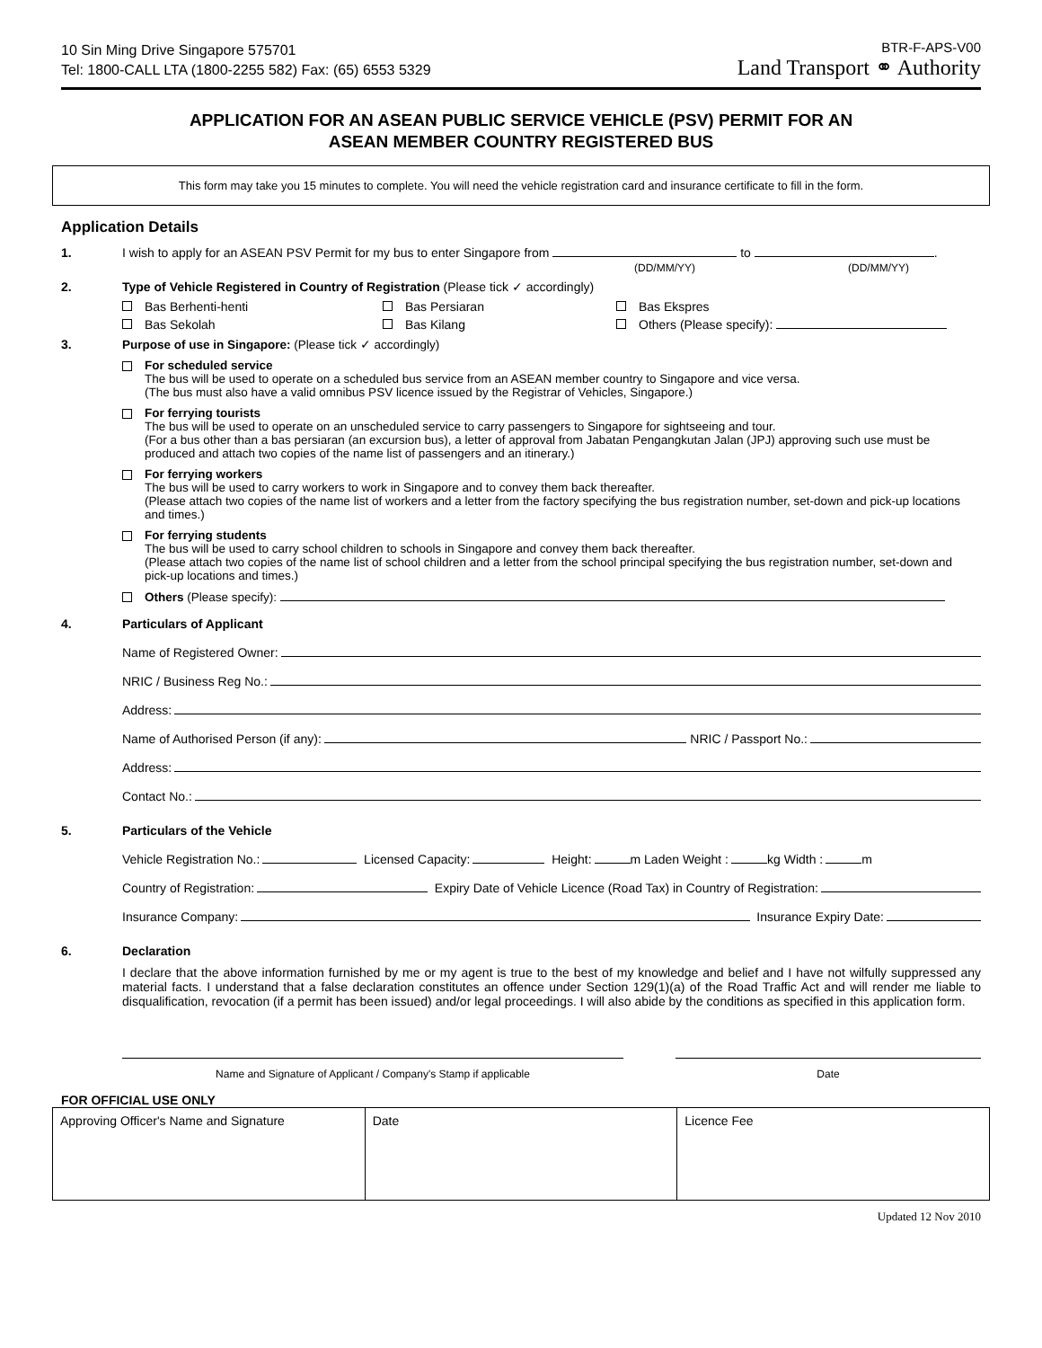10 Sin Ming Drive Singapore 575701
Tel: 1800-CALL LTA (1800-2255 582) Fax: (65) 6553 5329
BTR-F-APS-V00
Land Transport ⚭ Authority
APPLICATION FOR AN ASEAN PUBLIC SERVICE VEHICLE (PSV) PERMIT FOR AN
ASEAN MEMBER COUNTRY REGISTERED BUS
This form may take you 15 minutes to complete. You will need the vehicle registration card and insurance certificate to fill in the form.
Application Details
1. I wish to apply for an ASEAN PSV Permit for my bus to enter Singapore from to .
(DD/MM/YY) (DD/MM/YY)
2. Type of Vehicle Registered in Country of Registration (Please tick ✓ accordingly)
Bas Berhenti-henti Bas Persiaran Bas Ekspres Bas Sekolah Bas Kilang Others (Please specify):
3. Purpose of use in Singapore: (Please tick ✓ accordingly)
For scheduled service
The bus will be used to operate on a scheduled bus service from an ASEAN member country to Singapore and vice versa.
(The bus must also have a valid omnibus PSV licence issued by the Registrar of Vehicles, Singapore.)
For ferrying tourists
The bus will be used to operate on an unscheduled service to carry passengers to Singapore for sightseeing and tour.
(For a bus other than a bas persiaran (an excursion bus), a letter of approval from Jabatan Pengangkutan Jalan (JPJ) approving such use must be produced and attach two copies of the name list of passengers and an itinerary.)
For ferrying workers
The bus will be used to carry workers to work in Singapore and to convey them back thereafter.
(Please attach two copies of the name list of workers and a letter from the factory specifying the bus registration number, set-down and pick-up locations and times.)
For ferrying students
The bus will be used to carry school children to schools in Singapore and convey them back thereafter.
(Please attach two copies of the name list of school children and a letter from the school principal specifying the bus registration number, set-down and pick-up locations and times.)
Others (Please specify):
4. Particulars of Applicant
Name of Registered Owner:
NRIC / Business Reg No.:
Address:
Name of Authorised Person (if any): NRIC / Passport No.:
Address:
Contact No.:
5. Particulars of the Vehicle
Vehicle Registration No.: Licensed Capacity: Height: m Laden Weight : kg Width : m
Country of Registration: Expiry Date of Vehicle Licence (Road Tax) in Country of Registration:
Insurance Company: Insurance Expiry Date:
6. Declaration
I declare that the above information furnished by me or my agent is true to the best of my knowledge and belief and I have not wilfully suppressed any material facts. I understand that a false declaration constitutes an offence under Section 129(1)(a) of the Road Traffic Act and will render me liable to disqualification, revocation (if a permit has been issued) and/or legal proceedings. I will also abide by the conditions as specified in this application form.
Name and Signature of Applicant / Company's Stamp if applicable Date
FOR OFFICIAL USE ONLY
| Approving Officer's Name and Signature | Date | Licence Fee |
Updated 12 Nov 2010